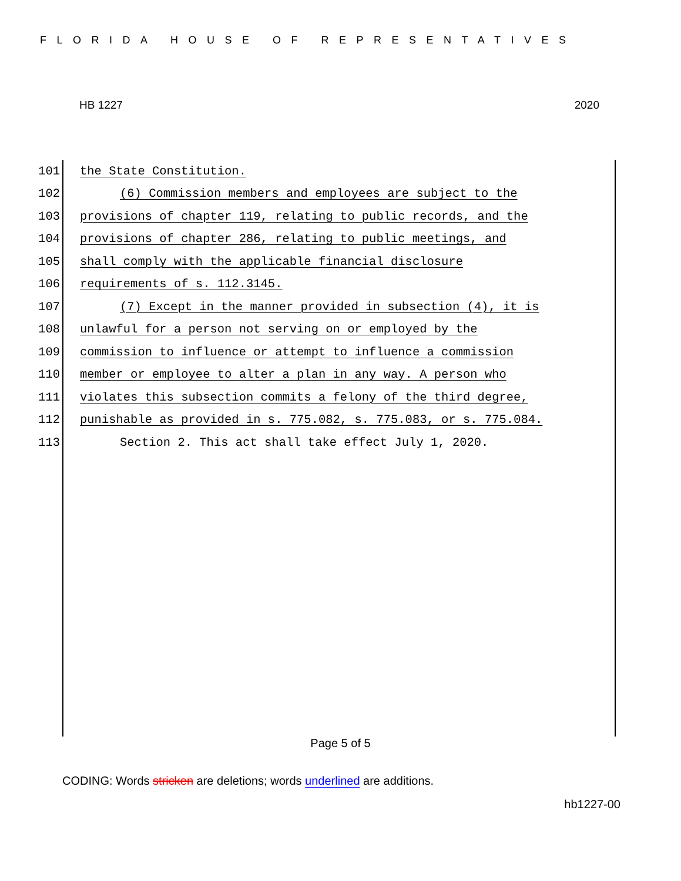FLORIDA HOUSE OF REPRESENTATIVES
HB 1227 2020
101 the State Constitution.
102 (6) Commission members and employees are subject to the
103 provisions of chapter 119, relating to public records, and the
104 provisions of chapter 286, relating to public meetings, and
105 shall comply with the applicable financial disclosure
106 requirements of s. 112.3145.
107 (7) Except in the manner provided in subsection (4), it is
108 unlawful for a person not serving on or employed by the
109 commission to influence or attempt to influence a commission
110 member or employee to alter a plan in any way. A person who
111 violates this subsection commits a felony of the third degree,
112 punishable as provided in s. 775.082, s. 775.083, or s. 775.084.
113 Section 2. This act shall take effect July 1, 2020.
Page 5 of 5
CODING: Words stricken are deletions; words underlined are additions.
hb1227-00